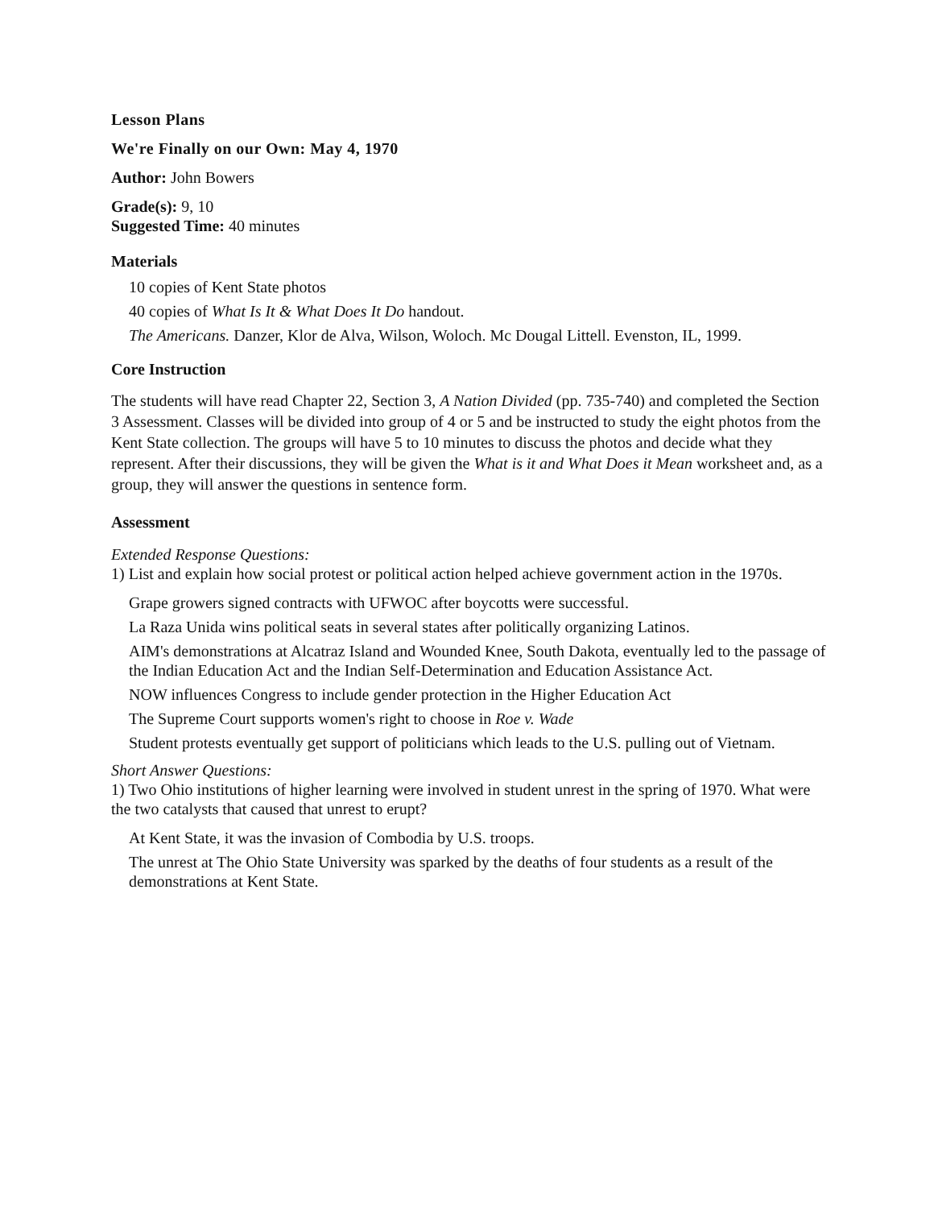Lesson Plans
We're Finally on our Own: May 4, 1970
Author: John Bowers
Grade(s): 9, 10
Suggested Time: 40 minutes
Materials
10 copies of Kent State photos
40 copies of What Is It & What Does It Do handout.
The Americans. Danzer, Klor de Alva, Wilson, Woloch. Mc Dougal Littell. Evenston, IL, 1999.
Core Instruction
The students will have read Chapter 22, Section 3, A Nation Divided (pp. 735-740) and completed the Section 3 Assessment. Classes will be divided into group of 4 or 5 and be instructed to study the eight photos from the Kent State collection. The groups will have 5 to 10 minutes to discuss the photos and decide what they represent. After their discussions, they will be given the What is it and What Does it Mean worksheet and, as a group, they will answer the questions in sentence form.
Assessment
Extended Response Questions:
1) List and explain how social protest or political action helped achieve government action in the 1970s.
Grape growers signed contracts with UFWOC after boycotts were successful.
La Raza Unida wins political seats in several states after politically organizing Latinos.
AIM's demonstrations at Alcatraz Island and Wounded Knee, South Dakota, eventually led to the passage of the Indian Education Act and the Indian Self-Determination and Education Assistance Act.
NOW influences Congress to include gender protection in the Higher Education Act
The Supreme Court supports women's right to choose in Roe v. Wade
Student protests eventually get support of politicians which leads to the U.S. pulling out of Vietnam.
Short Answer Questions:
1) Two Ohio institutions of higher learning were involved in student unrest in the spring of 1970. What were the two catalysts that caused that unrest to erupt?
At Kent State, it was the invasion of Combodia by U.S. troops.
The unrest at The Ohio State University was sparked by the deaths of four students as a result of the demonstrations at Kent State.